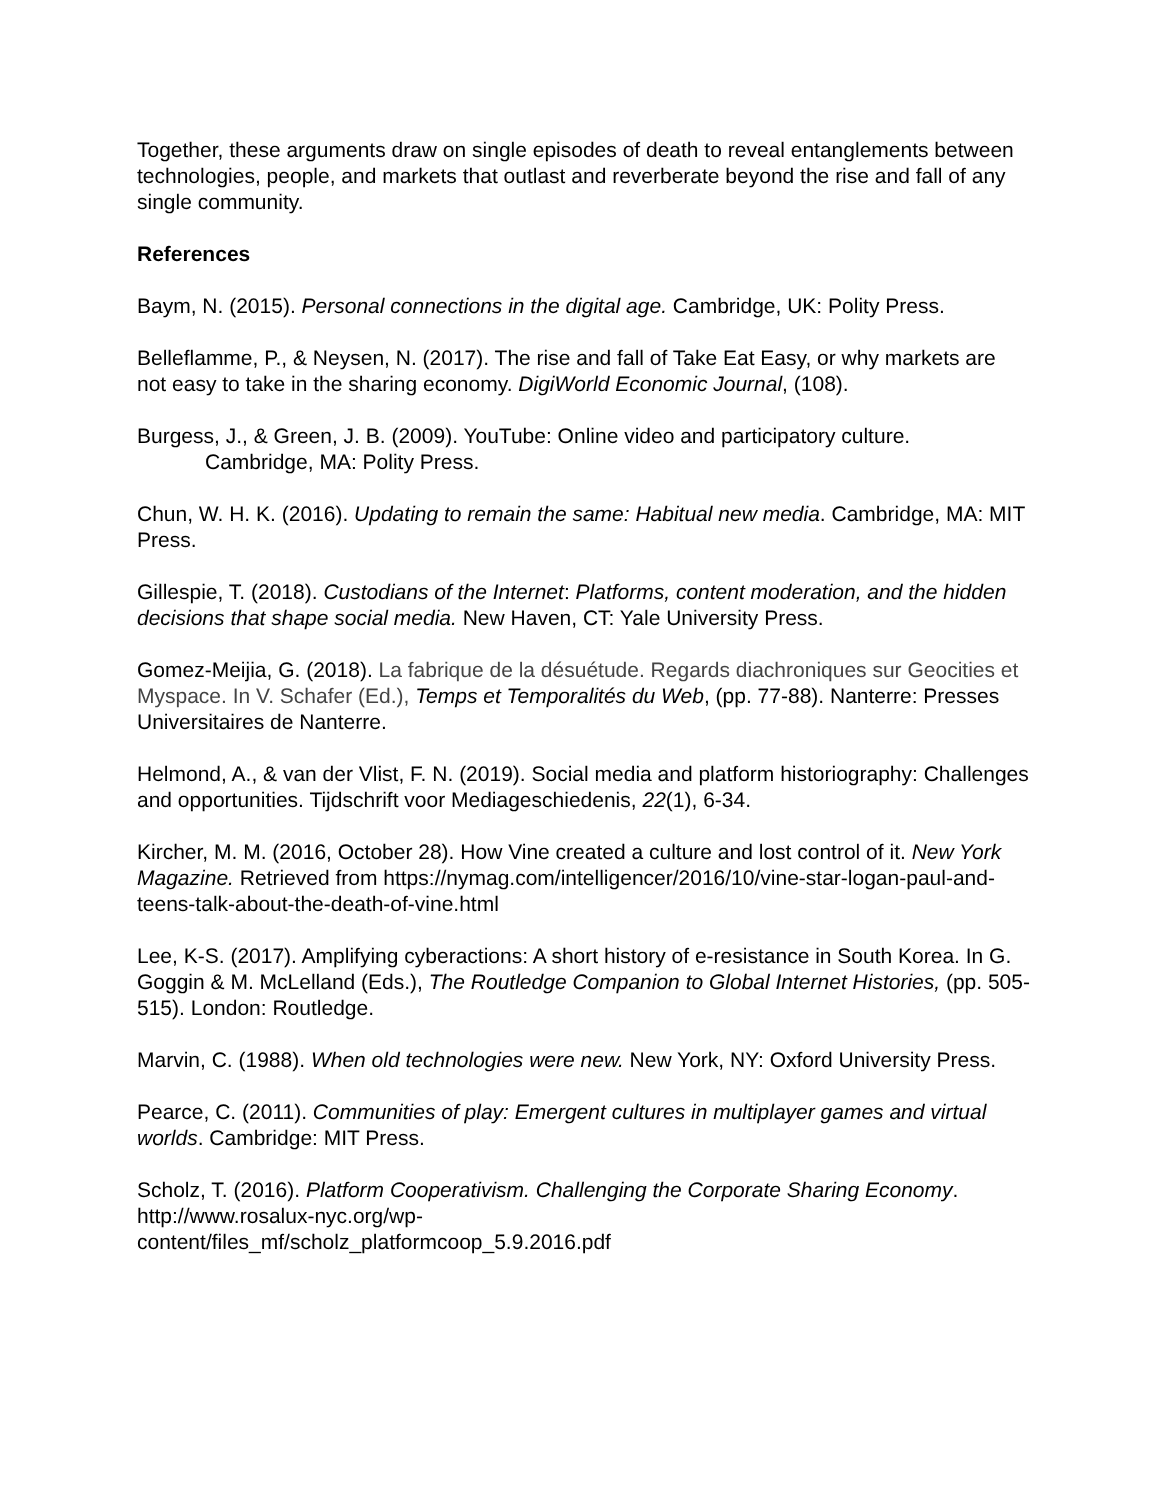Together, these arguments draw on single episodes of death to reveal entanglements between technologies, people, and markets that outlast and reverberate beyond the rise and fall of any single community.
References
Baym, N. (2015). Personal connections in the digital age. Cambridge, UK: Polity Press.
Belleflamme, P., & Neysen, N. (2017). The rise and fall of Take Eat Easy, or why markets are not easy to take in the sharing economy. DigiWorld Economic Journal, (108).
Burgess, J., & Green, J. B. (2009). YouTube: Online video and participatory culture.
Cambridge, MA: Polity Press.
Chun, W. H. K. (2016). Updating to remain the same: Habitual new media. Cambridge, MA: MIT Press.
Gillespie, T. (2018). Custodians of the Internet: Platforms, content moderation, and the hidden decisions that shape social media. New Haven, CT: Yale University Press.
Gomez-Meijia, G. (2018). La fabrique de la désuétude. Regards diachroniques sur Geocities et Myspace. In V. Schafer (Ed.), Temps et Temporalités du Web, (pp. 77-88). Nanterre: Presses Universitaires de Nanterre.
Helmond, A., & van der Vlist, F. N. (2019). Social media and platform historiography: Challenges and opportunities. Tijdschrift voor Mediageschiedenis, 22(1), 6-34.
Kircher, M. M. (2016, October 28). How Vine created a culture and lost control of it. New York Magazine. Retrieved from https://nymag.com/intelligencer/2016/10/vine-star-logan-paul-and-teens-talk-about-the-death-of-vine.html
Lee, K-S. (2017). Amplifying cyberactions: A short history of e-resistance in South Korea. In G. Goggin & M. McLelland (Eds.), The Routledge Companion to Global Internet Histories, (pp. 505-515). London: Routledge.
Marvin, C. (1988). When old technologies were new. New York, NY: Oxford University Press.
Pearce, C. (2011). Communities of play: Emergent cultures in multiplayer games and virtual worlds. Cambridge: MIT Press.
Scholz, T. (2016). Platform Cooperativism. Challenging the Corporate Sharing Economy. http://www.rosalux-nyc.org/wp-
content/files_mf/scholz_platformcoop_5.9.2016.pdf